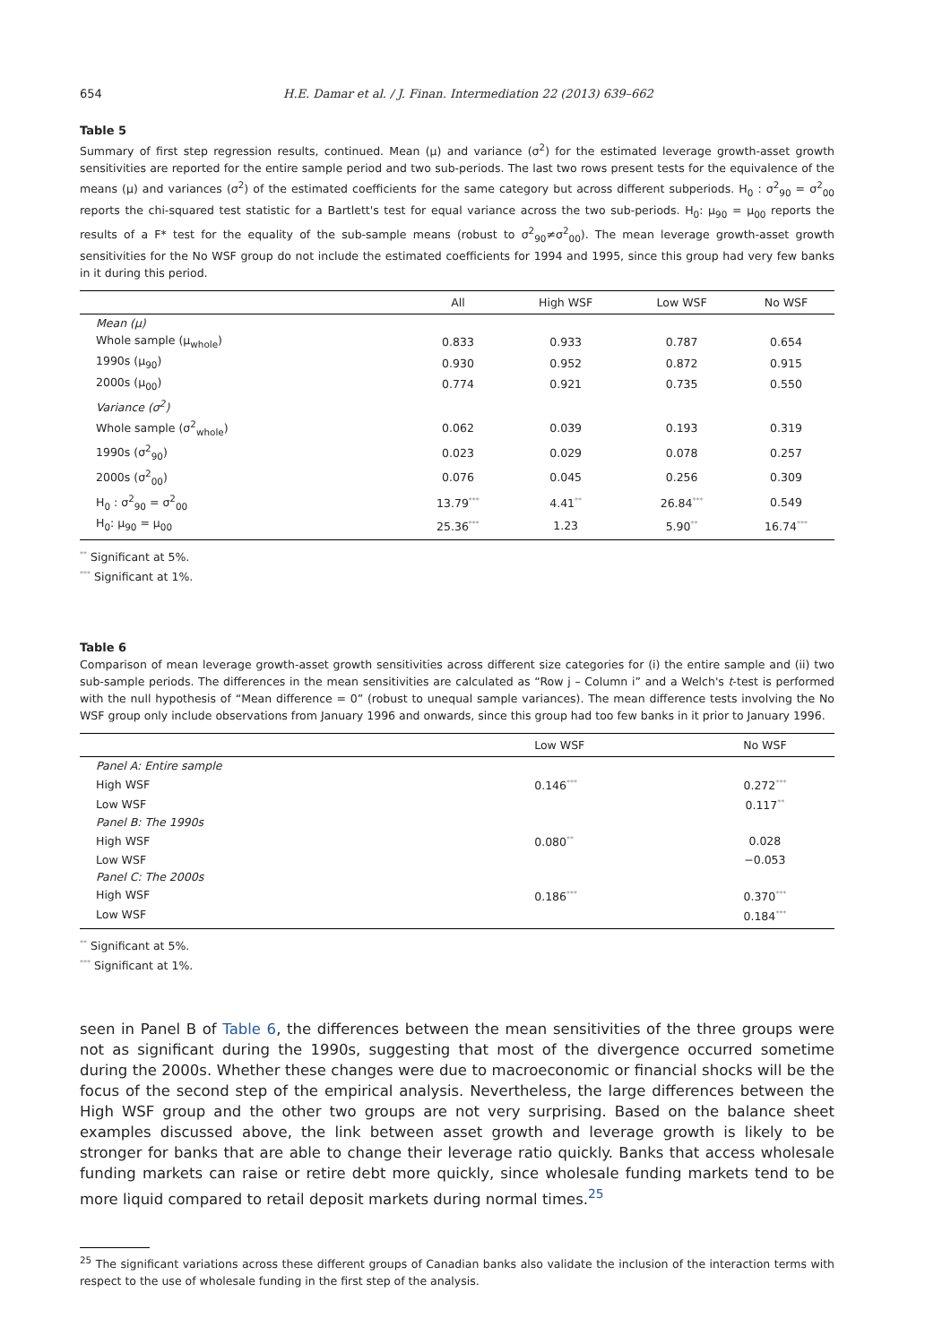654 H.E. Damar et al. / J. Finan. Intermediation 22 (2013) 639–662
Table 5
Summary of first step regression results, continued. Mean (μ) and variance (σ<sup>2</sup>) for the estimated leverage growth-asset growth sensitivities are reported for the entire sample period and two sub-periods. The last two rows present tests for the equivalence of the means (μ) and variances (σ<sup>2</sup>) of the estimated coefficients for the same category but across different subperiods. H<sub>0</sub> : σ<sup>2</sup><sub>90</sub> = σ<sup>2</sup><sub>00</sub> reports the chi-squared test statistic for a Bartlett's test for equal variance across the two sub-periods. H<sub>0</sub>: μ<sub>90</sub> = μ<sub>00</sub> reports the results of a F* test for the equality of the sub-sample means (robust to σ<sup>2</sup><sub>90</sub>≠σ<sup>2</sup><sub>00</sub>). The mean leverage growth-asset growth sensitivities for the No WSF group do not include the estimated coefficients for 1994 and 1995, since this group had very few banks in it during this period.
| | All | High WSF | Low WSF | No WSF |
| --- | --- | --- | --- | --- |
| Mean (μ) | | | | |
| Whole sample (μ<sub>whole</sub>) | 0.833 | 0.933 | 0.787 | 0.654 |
| 1990s (μ<sub>90</sub>) | 0.930 | 0.952 | 0.872 | 0.915 |
| 2000s (μ<sub>00</sub>) | 0.774 | 0.921 | 0.735 | 0.550 |
| Variance (σ<sup>2</sup>) | | | | |
| Whole sample (σ<sup>2</sup><sub>whole</sub>) | 0.062 | 0.039 | 0.193 | 0.319 |
| 1990s (σ<sup>2</sup><sub>90</sub>) | 0.023 | 0.029 | 0.078 | 0.257 |
| 2000s (σ<sup>2</sup><sub>00</sub>) | 0.076 | 0.045 | 0.256 | 0.309 |
| H<sub>0</sub> : σ<sup>2</sup><sub>90</sub> = σ<sup>2</sup><sub>00</sub> | 13.79<sup>***</sup> | 4.41<sup>**</sup> | 26.84<sup>***</sup> | 0.549 |
| H<sub>0</sub>: μ<sub>90</sub> = μ<sub>00</sub> | 25.36<sup>***</sup> | 1.23 | 5.90<sup>**</sup> | 16.74<sup>***</sup> |
<sup>**</sup> Significant at 5%.
<sup>***</sup> Significant at 1%.
Table 6
Comparison of mean leverage growth-asset growth sensitivities across different size categories for (i) the entire sample and (ii) two sub-sample periods. The differences in the mean sensitivities are calculated as “Row j – Column i” and a Welch's t-test is performed with the null hypothesis of “Mean difference = 0” (robust to unequal sample variances). The mean difference tests involving the No WSF group only include observations from January 1996 and onwards, since this group had too few banks in it prior to January 1996.
| | Low WSF | No WSF |
| --- | --- | --- |
| Panel A: Entire sample | | |
| High WSF | 0.146<sup>***</sup> | 0.272<sup>***</sup> |
| Low WSF | | 0.117<sup>**</sup> |
| Panel B: The 1990s | | |
| High WSF | 0.080<sup>**</sup> | 0.028 |
| Low WSF | | −0.053 |
| Panel C: The 2000s | | |
| High WSF | 0.186<sup>***</sup> | 0.370<sup>***</sup> |
| Low WSF | | 0.184<sup>***</sup> |
<sup>**</sup> Significant at 5%.
<sup>***</sup> Significant at 1%.
seen in Panel B of Table 6, the differences between the mean sensitivities of the three groups were not as significant during the 1990s, suggesting that most of the divergence occurred sometime during the 2000s. Whether these changes were due to macroeconomic or financial shocks will be the focus of the second step of the empirical analysis. Nevertheless, the large differences between the High WSF group and the other two groups are not very surprising. Based on the balance sheet examples discussed above, the link between asset growth and leverage growth is likely to be stronger for banks that are able to change their leverage ratio quickly. Banks that access wholesale funding markets can raise or retire debt more quickly, since wholesale funding markets tend to be more liquid compared to retail deposit markets during normal times.<sup>25</sup>
<sup>25</sup> The significant variations across these different groups of Canadian banks also validate the inclusion of the interaction terms with respect to the use of wholesale funding in the first step of the analysis.